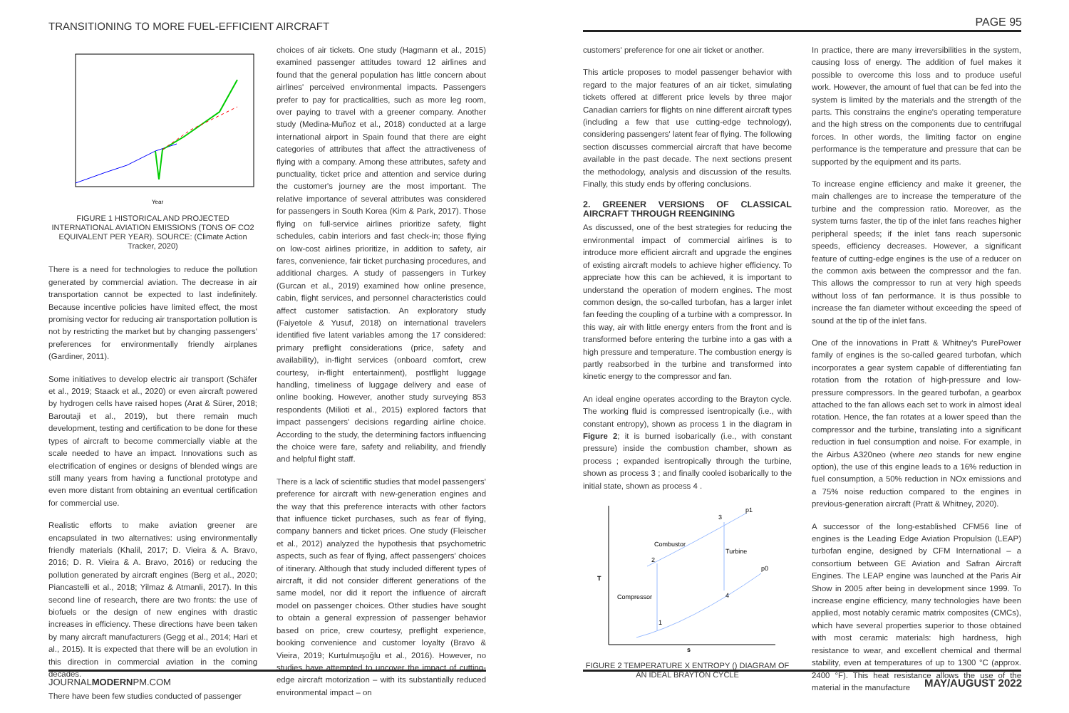TRANSITIONING TO MORE FUEL-EFFICIENT AIRCRAFT
PAGE 95
Year
FIGURE 1 HISTORICAL AND PROJECTED INTERNATIONAL AVIATION EMISSIONS (TONS OF CO2 EQUIVALENT PER YEAR). SOURCE: (Climate Action Tracker, 2020)
There is a need for technologies to reduce the pollution generated by commercial aviation. The decrease in air transportation cannot be expected to last indefinitely. Because incentive policies have limited effect, the most promising vector for reducing air transportation pollution is not by restricting the market but by changing passengers' preferences for environmentally friendly airplanes (Gardiner, 2011).
Some initiatives to develop electric air transport (Schäfer et al., 2019; Staack et al., 2020) or even aircraft powered by hydrogen cells have raised hopes (Arat & Sürer, 2018; Baroutaji et al., 2019), but there remain much development, testing and certification to be done for these types of aircraft to become commercially viable at the scale needed to have an impact. Innovations such as electrification of engines or designs of blended wings are still many years from having a functional prototype and even more distant from obtaining an eventual certification for commercial use.
Realistic efforts to make aviation greener are encapsulated in two alternatives: using environmentally friendly materials (Khalil, 2017; D. Vieira & A. Bravo, 2016; D. R. Vieira & A. Bravo, 2016) or reducing the pollution generated by aircraft engines (Berg et al., 2020; Piancastelli et al., 2018; Yilmaz & Atmanli, 2017). In this second line of research, there are two fronts: the use of biofuels or the design of new engines with drastic increases in efficiency. These directions have been taken by many aircraft manufacturers (Gegg et al., 2014; Hari et al., 2015). It is expected that there will be an evolution in this direction in commercial aviation in the coming decades.
There have been few studies conducted of passenger
choices of air tickets. One study (Hagmann et al., 2015) examined passenger attitudes toward 12 airlines and found that the general population has little concern about airlines' perceived environmental impacts. Passengers prefer to pay for practicalities, such as more leg room, over paying to travel with a greener company. Another study (Medina-Muñoz et al., 2018) conducted at a large international airport in Spain found that there are eight categories of attributes that affect the attractiveness of flying with a company. Among these attributes, safety and punctuality, ticket price and attention and service during the customer's journey are the most important. The relative importance of several attributes was considered for passengers in South Korea (Kim & Park, 2017). Those flying on full-service airlines prioritize safety, flight schedules, cabin interiors and fast check-in; those flying on low-cost airlines prioritize, in addition to safety, air fares, convenience, fair ticket purchasing procedures, and additional charges. A study of passengers in Turkey (Gurcan et al., 2019) examined how online presence, cabin, flight services, and personnel characteristics could affect customer satisfaction. An exploratory study (Faiyetole & Yusuf, 2018) on international travelers identified five latent variables among the 17 considered: primary preflight considerations (price, safety and availability), in-flight services (onboard comfort, crew courtesy, in-flight entertainment), postflight luggage handling, timeliness of luggage delivery and ease of online booking. However, another study surveying 853 respondents (Milioti et al., 2015) explored factors that impact passengers' decisions regarding airline choice. According to the study, the determining factors influencing the choice were fare, safety and reliability, and friendly and helpful flight staff.
There is a lack of scientific studies that model passengers' preference for aircraft with new-generation engines and the way that this preference interacts with other factors that influence ticket purchases, such as fear of flying, company banners and ticket prices. One study (Fleischer et al., 2012) analyzed the hypothesis that psychometric aspects, such as fear of flying, affect passengers' choices of itinerary. Although that study included different types of aircraft, it did not consider different generations of the same model, nor did it report the influence of aircraft model on passenger choices. Other studies have sought to obtain a general expression of passenger behavior based on price, crew courtesy, preflight experience, booking convenience and customer loyalty (Bravo & Vieira, 2019; Kurtulmuşoğlu et al., 2016). However, no studies have attempted to uncover the impact of cutting-edge aircraft motorization – with its substantially reduced environmental impact – on
customers' preference for one air ticket or another.
This article proposes to model passenger behavior with regard to the major features of an air ticket, simulating tickets offered at different price levels by three major Canadian carriers for flights on nine different aircraft types (including a few that use cutting-edge technology), considering passengers' latent fear of flying. The following section discusses commercial aircraft that have become available in the past decade. The next sections present the methodology, analysis and discussion of the results. Finally, this study ends by offering conclusions.
2. GREENER VERSIONS OF CLASSICAL AIRCRAFT THROUGH REENGINING
As discussed, one of the best strategies for reducing the environmental impact of commercial airlines is to introduce more efficient aircraft and upgrade the engines of existing aircraft models to achieve higher efficiency. To appreciate how this can be achieved, it is important to understand the operation of modern engines. The most common design, the so-called turbofan, has a larger inlet fan feeding the coupling of a turbine with a compressor. In this way, air with little energy enters from the front and is transformed before entering the turbine into a gas with a high pressure and temperature. The combustion energy is partly reabsorbed in the turbine and transformed into kinetic energy to the compressor and fan.
An ideal engine operates according to the Brayton cycle. The working fluid is compressed isentropically (i.e., with constant entropy), shown as process 1 in the diagram in Figure 2; it is burned isobarically (i.e., with constant pressure) inside the combustion chamber, shown as process ; expanded isentropically through the turbine, shown as process 3 ; and finally cooled isobarically to the initial state, shown as process 4 .
p1
p0
3
2
4
1
Combustor
Turbine
Compressor
T
s
FIGURE 2 TEMPERATURE X ENTROPY () DIAGRAM OF AN IDEAL BRAYTON CYCLE
In practice, there are many irreversibilities in the system, causing loss of energy. The addition of fuel makes it possible to overcome this loss and to produce useful work. However, the amount of fuel that can be fed into the system is limited by the materials and the strength of the parts. This constrains the engine's operating temperature and the high stress on the components due to centrifugal forces. In other words, the limiting factor on engine performance is the temperature and pressure that can be supported by the equipment and its parts.
To increase engine efficiency and make it greener, the main challenges are to increase the temperature of the turbine and the compression ratio. Moreover, as the system turns faster, the tip of the inlet fans reaches higher peripheral speeds; if the inlet fans reach supersonic speeds, efficiency decreases. However, a significant feature of cutting-edge engines is the use of a reducer on the common axis between the compressor and the fan. This allows the compressor to run at very high speeds without loss of fan performance. It is thus possible to increase the fan diameter without exceeding the speed of sound at the tip of the inlet fans.
One of the innovations in Pratt & Whitney's PurePower family of engines is the so-called geared turbofan, which incorporates a gear system capable of differentiating fan rotation from the rotation of high-pressure and low-pressure compressors. In the geared turbofan, a gearbox attached to the fan allows each set to work in almost ideal rotation. Hence, the fan rotates at a lower speed than the compressor and the turbine, translating into a significant reduction in fuel consumption and noise. For example, in the Airbus A320neo (where neo stands for new engine option), the use of this engine leads to a 16% reduction in fuel consumption, a 50% reduction in NOx emissions and a 75% noise reduction compared to the engines in previous-generation aircraft (Pratt & Whitney, 2020).
A successor of the long-established CFM56 line of engines is the Leading Edge Aviation Propulsion (LEAP) turbofan engine, designed by CFM International – a consortium between GE Aviation and Safran Aircraft Engines. The LEAP engine was launched at the Paris Air Show in 2005 after being in development since 1999. To increase engine efficiency, many technologies have been applied, most notably ceramic matrix composites (CMCs), which have several properties superior to those obtained with most ceramic materials: high hardness, high resistance to wear, and excellent chemical and thermal stability, even at temperatures of up to 1300 °C (approx. 2400 °F). This heat resistance allows the use of the material in the manufacture
JOURNALMODERNPM.COM MAY/AUGUST 2022